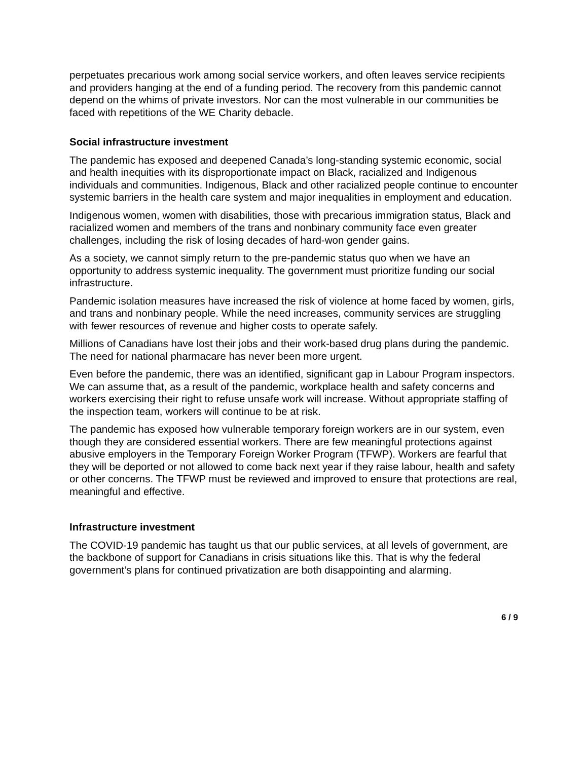perpetuates precarious work among social service workers, and often leaves service recipients and providers hanging at the end of a funding period. The recovery from this pandemic cannot depend on the whims of private investors. Nor can the most vulnerable in our communities be faced with repetitions of the WE Charity debacle.
Social infrastructure investment
The pandemic has exposed and deepened Canada’s long-standing systemic economic, social and health inequities with its disproportionate impact on Black, racialized and Indigenous individuals and communities. Indigenous, Black and other racialized people continue to encounter systemic barriers in the health care system and major inequalities in employment and education.
Indigenous women, women with disabilities, those with precarious immigration status, Black and racialized women and members of the trans and nonbinary community face even greater challenges, including the risk of losing decades of hard-won gender gains.
As a society, we cannot simply return to the pre-pandemic status quo when we have an opportunity to address systemic inequality. The government must prioritize funding our social infrastructure.
Pandemic isolation measures have increased the risk of violence at home faced by women, girls, and trans and nonbinary people. While the need increases, community services are struggling with fewer resources of revenue and higher costs to operate safely.
Millions of Canadians have lost their jobs and their work-based drug plans during the pandemic. The need for national pharmacare has never been more urgent.
Even before the pandemic, there was an identified, significant gap in Labour Program inspectors. We can assume that, as a result of the pandemic, workplace health and safety concerns and workers exercising their right to refuse unsafe work will increase. Without appropriate staffing of the inspection team, workers will continue to be at risk.
The pandemic has exposed how vulnerable temporary foreign workers are in our system, even though they are considered essential workers. There are few meaningful protections against abusive employers in the Temporary Foreign Worker Program (TFWP). Workers are fearful that they will be deported or not allowed to come back next year if they raise labour, health and safety or other concerns. The TFWP must be reviewed and improved to ensure that protections are real, meaningful and effective.
Infrastructure investment
The COVID-19 pandemic has taught us that our public services, at all levels of government, are the backbone of support for Canadians in crisis situations like this. That is why the federal government’s plans for continued privatization are both disappointing and alarming.
6 / 9